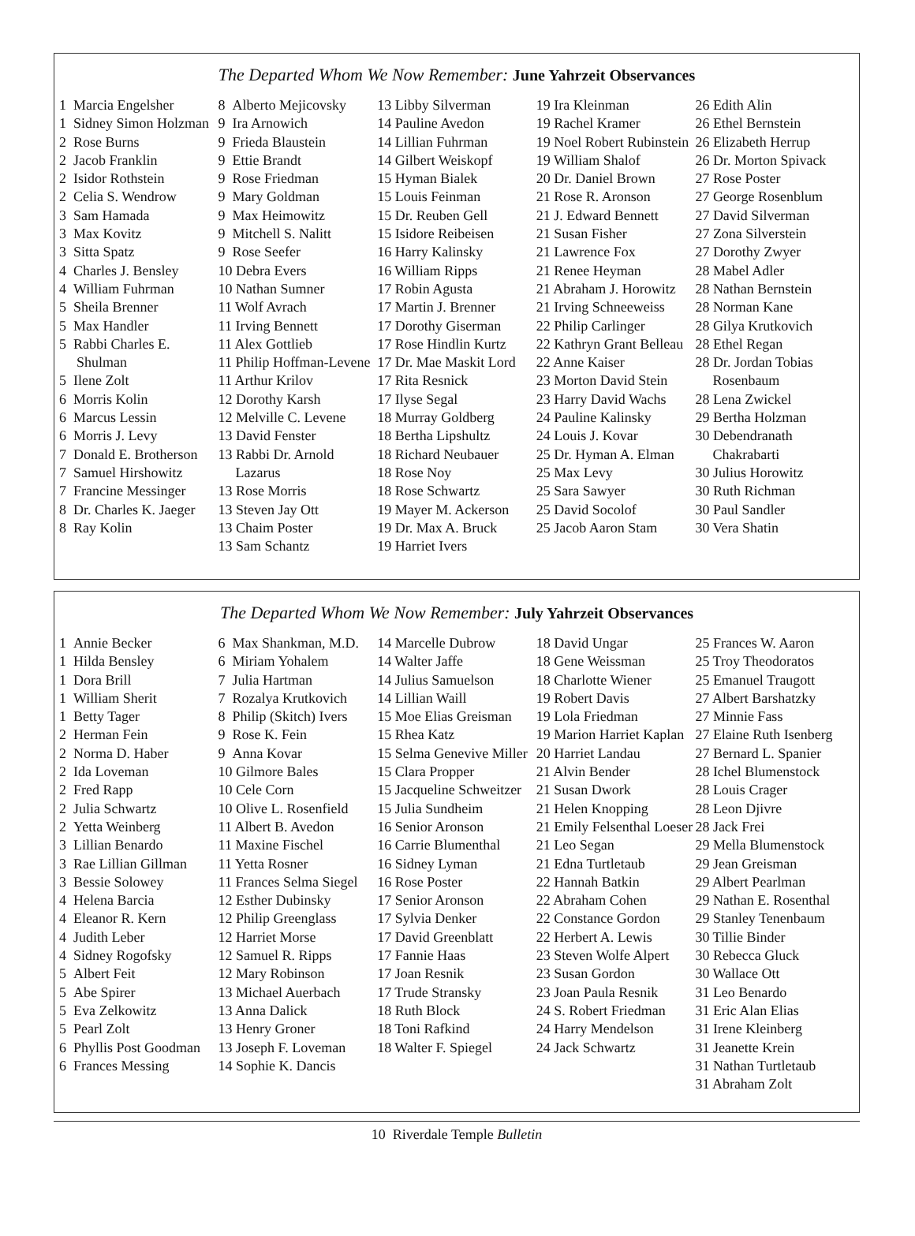The Departed Whom We Now Remember: June Yahrzeit Observances
1 Marcia Engelsher
1 Sidney Simon Holzman
2 Rose Burns
2 Jacob Franklin
2 Isidor Rothstein
2 Celia S. Wendrow
3 Sam Hamada
3 Max Kovitz
3 Sitta Spatz
4 Charles J. Bensley
4 William Fuhrman
5 Sheila Brenner
5 Max Handler
5 Rabbi Charles E. Shulman
5 Ilene Zolt
6 Morris Kolin
6 Marcus Lessin
6 Morris J. Levy
7 Donald E. Brotherson
7 Samuel Hirshowitz
7 Francine Messinger
8 Dr. Charles K. Jaeger
8 Ray Kolin
8 Alberto Mejicovsky
9 Ira Arnowich
9 Frieda Blaustein
9 Ettie Brandt
9 Rose Friedman
9 Mary Goldman
9 Max Heimowitz
9 Mitchell S. Nalitt
9 Rose Seefer
10 Debra Evers
10 Nathan Sumner
11 Wolf Avrach
11 Irving Bennett
11 Alex Gottlieb
11 Philip Hoffman-Levene
11 Arthur Krilov
12 Dorothy Karsh
12 Melville C. Levene
13 David Fenster
13 Rabbi Dr. Arnold Lazarus
13 Rose Morris
13 Steven Jay Ott
13 Chaim Poster
13 Sam Schantz
13 Libby Silverman
14 Pauline Avedon
14 Lillian Fuhrman
14 Gilbert Weiskopf
15 Hyman Bialek
15 Louis Feinman
15 Dr. Reuben Gell
15 Isidore Reibeisen
16 Harry Kalinsky
16 William Ripps
17 Robin Agusta
17 Martin J. Brenner
17 Dorothy Giserman
17 Rose Hindlin Kurtz
17 Dr. Mae Maskit Lord
17 Rita Resnick
17 Ilyse Segal
18 Murray Goldberg
18 Bertha Lipshultz
18 Richard Neubauer
18 Rose Noy
18 Rose Schwartz
19 Mayer M. Ackerson
19 Dr. Max A. Bruck
19 Harriet Ivers
19 Ira Kleinman
19 Rachel Kramer
19 Noel Robert Rubinstein
19 William Shalof
20 Dr. Daniel Brown
21 Rose R. Aronson
21 J. Edward Bennett
21 Susan Fisher
21 Lawrence Fox
21 Renee Heyman
21 Abraham J. Horowitz
21 Irving Schneeweiss
22 Philip Carlinger
22 Kathryn Grant Belleau
22 Anne Kaiser
23 Morton David Stein
23 Harry David Wachs
24 Pauline Kalinsky
24 Louis J. Kovar
25 Dr. Hyman A. Elman
25 Max Levy
25 Sara Sawyer
25 David Socolof
25 Jacob Aaron Stam
26 Edith Alin
26 Ethel Bernstein
26 Elizabeth Herrup
26 Dr. Morton Spivack
27 Rose Poster
27 George Rosenblum
27 David Silverman
27 Zona Silverstein
27 Dorothy Zwyer
28 Mabel Adler
28 Nathan Bernstein
28 Norman Kane
28 Gilya Krutkovich
28 Ethel Regan
28 Dr. Jordan Tobias Rosenbaum
28 Lena Zwickel
29 Bertha Holzman
30 Debendranath Chakrabarti
30 Julius Horowitz
30 Ruth Richman
30 Paul Sandler
30 Vera Shatin
The Departed Whom We Now Remember: July Yahrzeit Observances
1 Annie Becker
1 Hilda Bensley
1 Dora Brill
1 William Sherit
1 Betty Tager
2 Herman Fein
2 Norma D. Haber
2 Ida Loveman
2 Fred Rapp
2 Julia Schwartz
2 Yetta Weinberg
3 Lillian Benardo
3 Rae Lillian Gillman
3 Bessie Solowey
4 Helena Barcia
4 Eleanor R. Kern
4 Judith Leber
4 Sidney Rogofsky
5 Albert Feit
5 Abe Spirer
5 Eva Zelkowitz
5 Pearl Zolt
6 Phyllis Post Goodman
6 Frances Messing
6 Max Shankman, M.D.
6 Miriam Yohalem
7 Julia Hartman
7 Rozalya Krutkovich
8 Philip (Skitch) Ivers
9 Rose K. Fein
9 Anna Kovar
10 Gilmore Bales
10 Cele Corn
10 Olive L. Rosenfield
11 Albert B. Avedon
11 Maxine Fischel
11 Yetta Rosner
11 Frances Selma Siegel
12 Esther Dubinsky
12 Philip Greenglass
12 Harriet Morse
12 Samuel R. Ripps
12 Mary Robinson
13 Michael Auerbach
13 Anna Dalick
13 Henry Groner
13 Joseph F. Loveman
14 Sophie K. Dancis
14 Marcelle Dubrow
14 Walter Jaffe
14 Julius Samuelson
14 Lillian Waill
15 Moe Elias Greisman
15 Rhea Katz
15 Selma Genevive Miller
15 Clara Propper
15 Jacqueline Schweitzer
15 Julia Sundheim
16 Senior Aronson
16 Carrie Blumenthal
16 Sidney Lyman
16 Rose Poster
17 Senior Aronson
17 Sylvia Denker
17 David Greenblatt
17 Fannie Haas
17 Joan Resnik
17 Trude Stransky
18 Ruth Block
18 Toni Rafkind
18 Walter F. Spiegel
18 David Ungar
18 Gene Weissman
18 Charlotte Wiener
19 Robert Davis
19 Lola Friedman
19 Marion Harriet Kaplan
20 Harriet Landau
21 Alvin Bender
21 Susan Dwork
21 Helen Knopping
21 Emily Felsenthal Loeser
21 Leo Segan
21 Edna Turtletaub
22 Hannah Batkin
22 Abraham Cohen
22 Constance Gordon
22 Herbert A. Lewis
23 Steven Wolfe Alpert
23 Susan Gordon
23 Joan Paula Resnik
24 S. Robert Friedman
24 Harry Mendelson
24 Jack Schwartz
25 Frances W. Aaron
25 Troy Theodoratos
25 Emanuel Traugott
27 Albert Barshatzky
27 Minnie Fass
27 Elaine Ruth Isenberg
27 Bernard L. Spanier
28 Ichel Blumenstock
28 Louis Crager
28 Leon Djivre
28 Jack Frei
29 Mella Blumenstock
29 Jean Greisman
29 Albert Pearlman
29 Nathan E. Rosenthal
29 Stanley Tenenbaum
30 Tillie Binder
30 Rebecca Gluck
30 Wallace Ott
31 Leo Benardo
31 Eric Alan Elias
31 Irene Kleinberg
31 Jeanette Krein
31 Nathan Turtletaub
31 Abraham Zolt
10 Riverdale Temple Bulletin